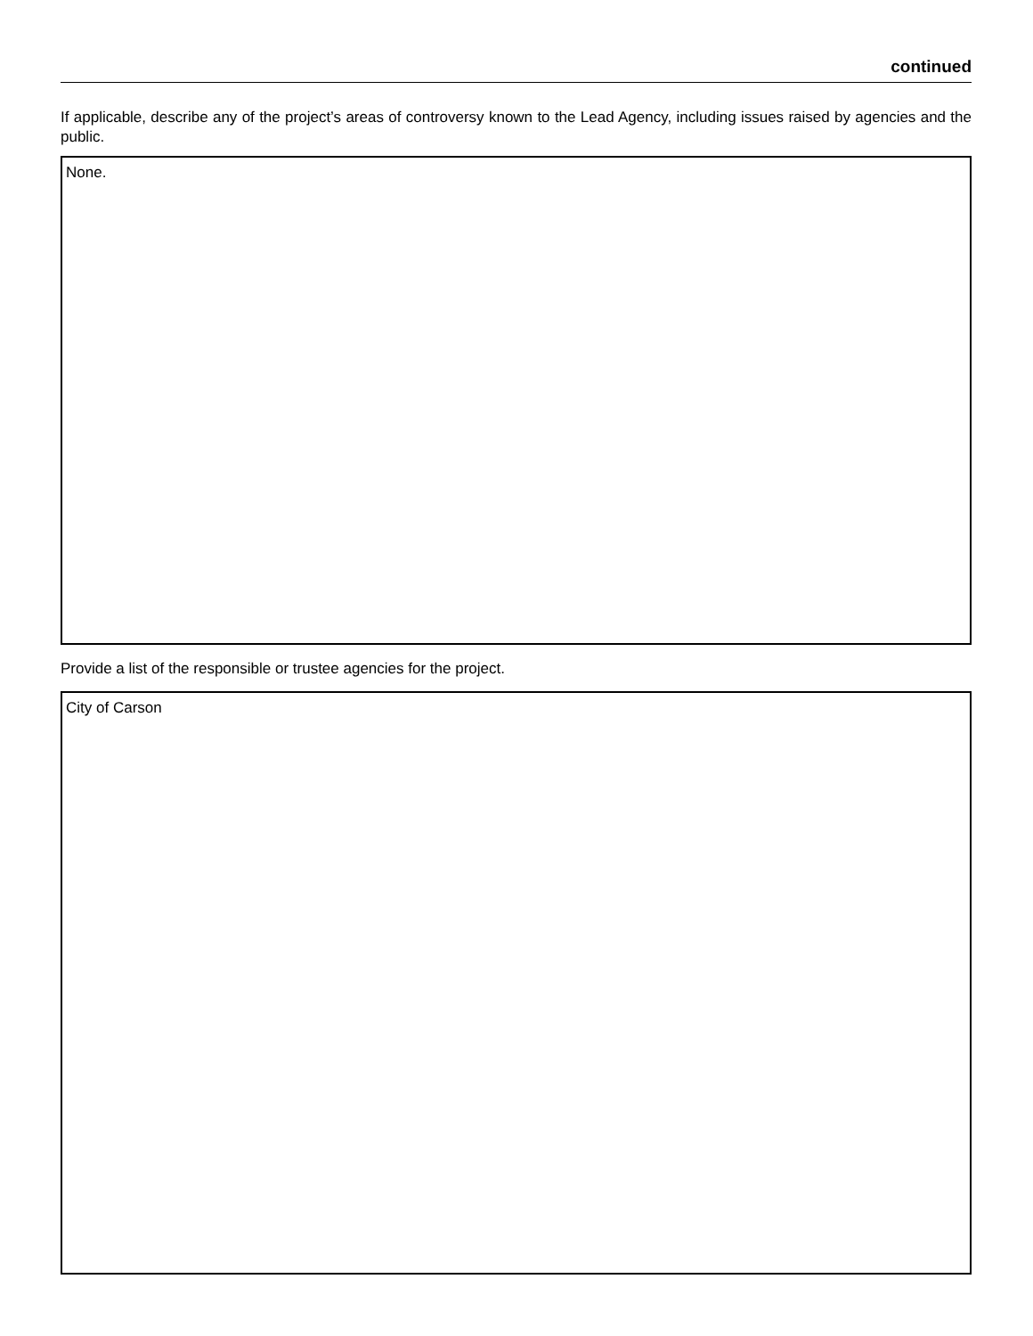continued
If applicable, describe any of the project’s areas of controversy known to the Lead Agency, including issues raised by agencies and the public.
None.
Provide a list of the responsible or trustee agencies for the project.
City of Carson